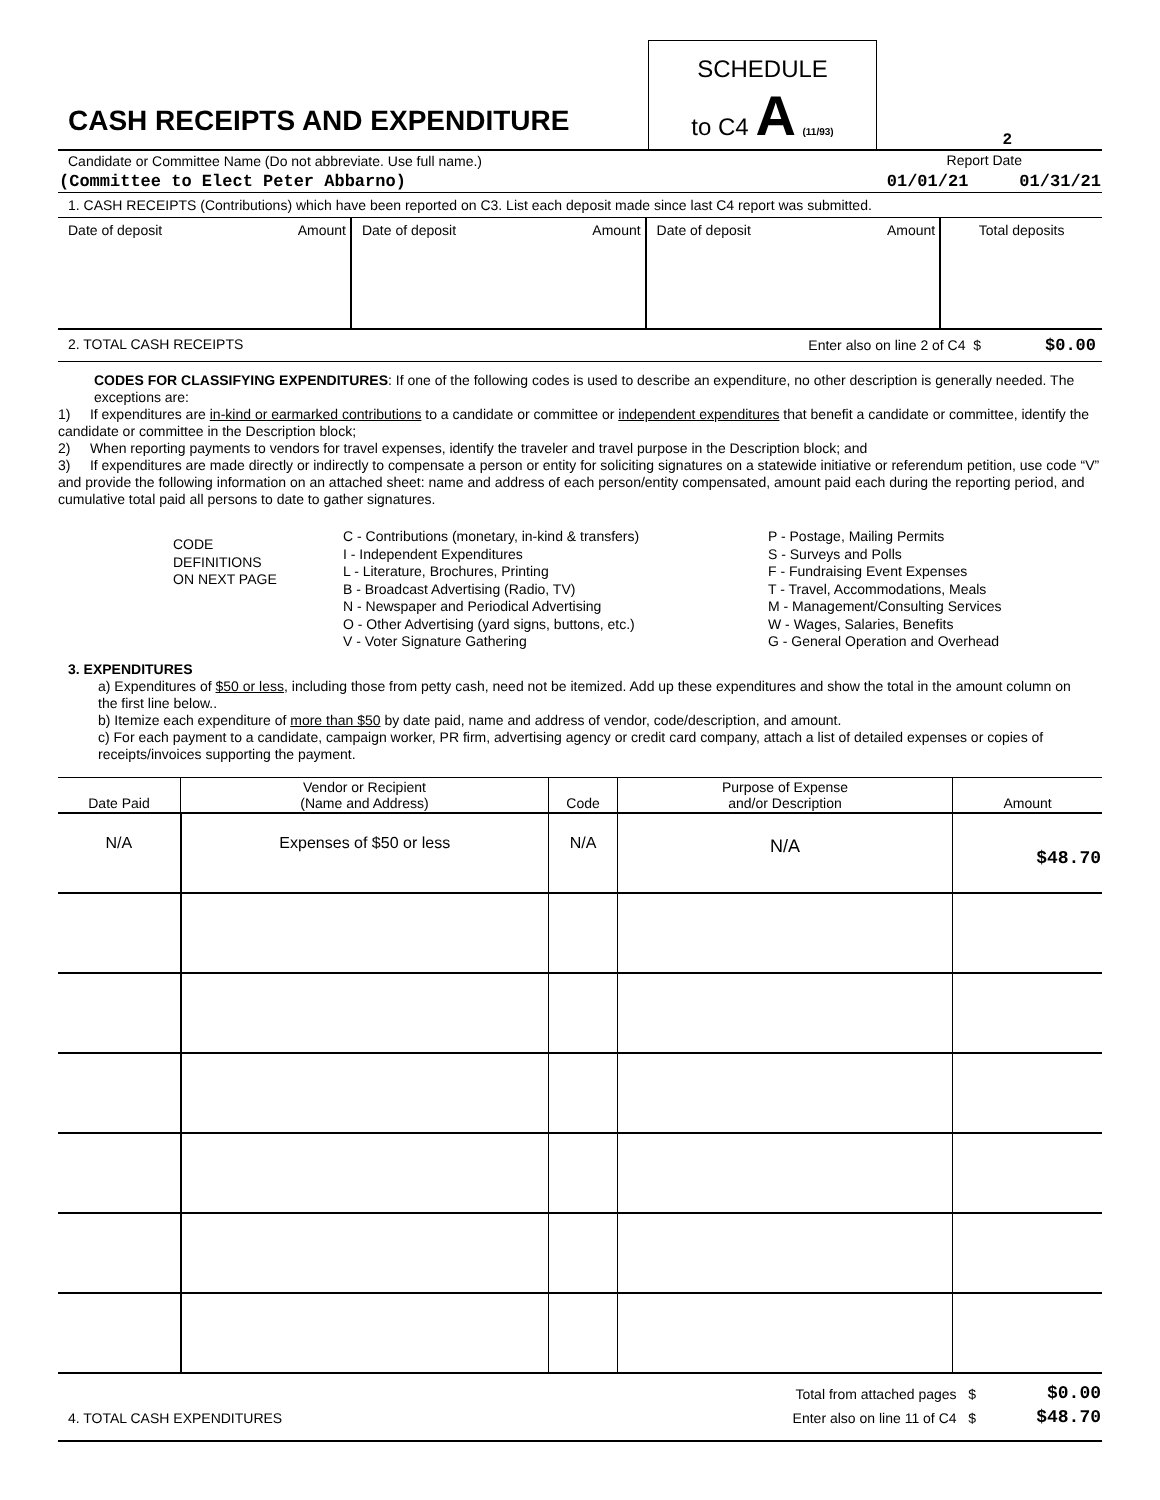| CASH RECEIPTS AND EXPENDITURE | SCHEDULE to C4 A (11/93) | 2 |
| Candidate or Committee Name (Do not abbreviate. Use full name.) | Report Date |
| (Committee to Elect Peter Abbarno) | 01/01/21 01/31/21 |
1. CASH RECEIPTS (Contributions) which have been reported on C3. List each deposit made since last C4 report was submitted.
| Date of deposit | Amount | Date of deposit | Amount | Date of deposit | Amount | Total deposits |
| 2. TOTAL CASH RECEIPTS | Enter also on line 2 of C4 $ $0.00 |
CODES FOR CLASSIFYING EXPENDITURES: If one of the following codes is used to describe an expenditure, no other description is generally needed. The exceptions are:
1) If expenditures are in-kind or earmarked contributions to a candidate or committee or independent expenditures that benefit a candidate or committee, identify the candidate or committee in the Description block;
2) When reporting payments to vendors for travel expenses, identify the traveler and travel purpose in the Description block; and
3) If expenditures are made directly or indirectly to compensate a person or entity for soliciting signatures on a statewide initiative or referendum petition, use code “V” and provide the following information on an attached sheet: name and address of each person/entity compensated, amount paid each during the reporting period, and cumulative total paid all persons to date to gather signatures.
CODE
DEFINITIONS
ON NEXT PAGE
C - Contributions (monetary, in-kind & transfers)
I - Independent Expenditures
L - Literature, Brochures, Printing
B - Broadcast Advertising (Radio, TV)
N - Newspaper and Periodical Advertising
O - Other Advertising (yard signs, buttons, etc.)
V - Voter Signature Gathering
P - Postage, Mailing Permits
S - Surveys and Polls
F - Fundraising Event Expenses
T - Travel, Accommodations, Meals
M - Management/Consulting Services
W - Wages, Salaries, Benefits
G - General Operation and Overhead
3. EXPENDITURES
a) Expenditures of $50 or less, including those from petty cash, need not be itemized. Add up these expenditures and show the total in the amount column on the first line below..
b) Itemize each expenditure of more than $50 by date paid, name and address of vendor, code/description, and amount.
c) For each payment to a candidate, campaign worker, PR firm, advertising agency or credit card company, attach a list of detailed expenses or copies of receipts/invoices supporting the payment.
| Date Paid | Vendor or Recipient (Name and Address) | Code | Purpose of Expense and/or Description | Amount |
| --- | --- | --- | --- | --- |
| N/A | Expenses of $50 or less | N/A | N/A | $48.70 |
| | Total from attached pages $ | $0.00 |
| 4. TOTAL CASH EXPENDITURES | Enter also on line 11 of C4 $ | $48.70 |